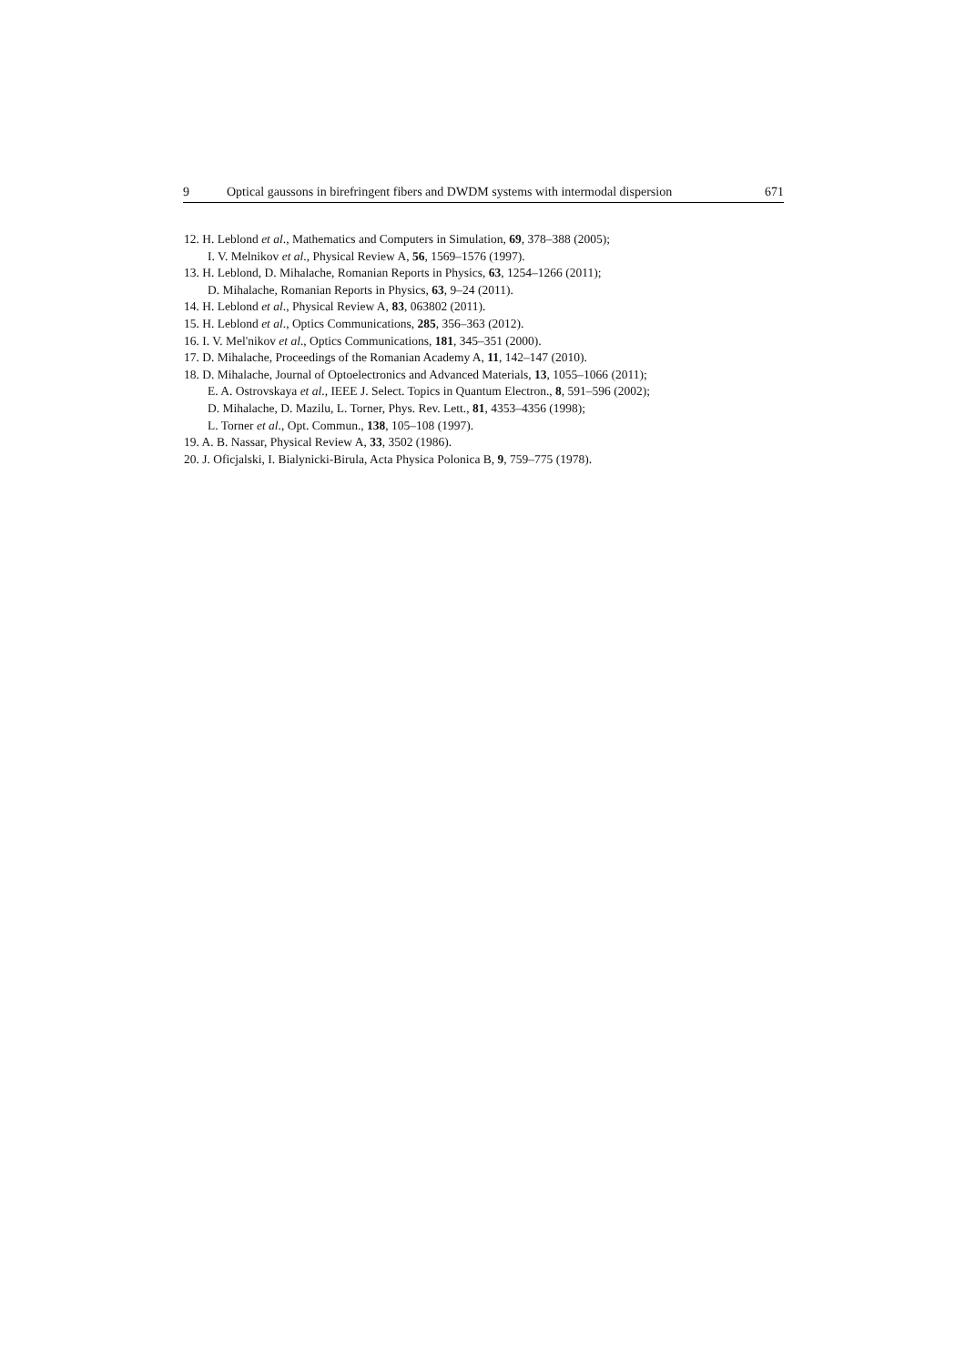9 Optical gaussons in birefringent fibers and DWDM systems with intermodal dispersion 671
12. H. Leblond et al., Mathematics and Computers in Simulation, 69, 378–388 (2005);
I. V. Melnikov et al., Physical Review A, 56, 1569–1576 (1997).
13. H. Leblond, D. Mihalache, Romanian Reports in Physics, 63, 1254–1266 (2011);
D. Mihalache, Romanian Reports in Physics, 63, 9–24 (2011).
14. H. Leblond et al., Physical Review A, 83, 063802 (2011).
15. H. Leblond et al., Optics Communications, 285, 356–363 (2012).
16. I. V. Mel'nikov et al., Optics Communications, 181, 345–351 (2000).
17. D. Mihalache, Proceedings of the Romanian Academy A, 11, 142–147 (2010).
18. D. Mihalache, Journal of Optoelectronics and Advanced Materials, 13, 1055–1066 (2011);
E. A. Ostrovskaya et al., IEEE J. Select. Topics in Quantum Electron., 8, 591–596 (2002);
D. Mihalache, D. Mazilu, L. Torner, Phys. Rev. Lett., 81, 4353–4356 (1998);
L. Torner et al., Opt. Commun., 138, 105–108 (1997).
19. A. B. Nassar, Physical Review A, 33, 3502 (1986).
20. J. Oficjalski, I. Bialynicki-Birula, Acta Physica Polonica B, 9, 759–775 (1978).